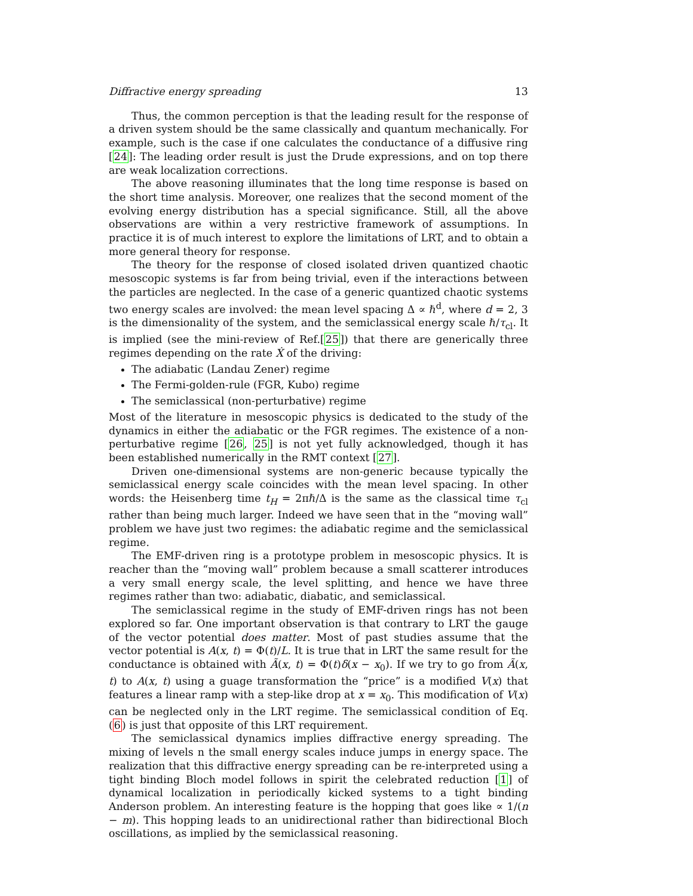Diffractive energy spreading 13
Thus, the common perception is that the leading result for the response of a driven system should be the same classically and quantum mechanically. For example, such is the case if one calculates the conductance of a diffusive ring [24]: The leading order result is just the Drude expressions, and on top there are weak localization corrections.
The above reasoning illuminates that the long time response is based on the short time analysis. Moreover, one realizes that the second moment of the evolving energy distribution has a special significance. Still, all the above observations are within a very restrictive framework of assumptions. In practice it is of much interest to explore the limitations of LRT, and to obtain a more general theory for response.
The theory for the response of closed isolated driven quantized chaotic mesoscopic systems is far from being trivial, even if the interactions between the particles are neglected. In the case of a generic quantized chaotic systems two energy scales are involved: the mean level spacing Δ ∝ ℏ<sup>d</sup>, where d = 2, 3 is the dimensionality of the system, and the semiclassical energy scale ℏ/τ<sub>cl</sub>. It is implied (see the mini-review of Ref.[25]) that there are generically three regimes depending on the rate Ẋ of the driving:
The adiabatic (Landau Zener) regime
The Fermi-golden-rule (FGR, Kubo) regime
The semiclassical (non-perturbative) regime
Most of the literature in mesoscopic physics is dedicated to the study of the dynamics in either the adiabatic or the FGR regimes. The existence of a non-perturbative regime [26, 25] is not yet fully acknowledged, though it has been established numerically in the RMT context [27].
Driven one-dimensional systems are non-generic because typically the semiclassical energy scale coincides with the mean level spacing. In other words: the Heisenberg time t<sub>H</sub> = 2πℏ/Δ is the same as the classical time τ<sub>cl</sub> rather than being much larger. Indeed we have seen that in the “moving wall” problem we have just two regimes: the adiabatic regime and the semiclassical regime.
The EMF-driven ring is a prototype problem in mesoscopic physics. It is reacher than the “moving wall” problem because a small scatterer introduces a very small energy scale, the level splitting, and hence we have three regimes rather than two: adiabatic, diabatic, and semiclassical.
The semiclassical regime in the study of EMF-driven rings has not been explored so far. One important observation is that contrary to LRT the gauge of the vector potential does matter. Most of past studies assume that the vector potential is A(x, t) = Φ(t)/L. It is true that in LRT the same result for the conductance is obtained with Ã(x, t) = Φ(t)δ(x − x<sub>0</sub>). If we try to go from Ã(x, t) to A(x, t) using a guage transformation the “price” is a modified V(x) that features a linear ramp with a step-like drop at x = x<sub>0</sub>. This modification of V(x) can be neglected only in the LRT regime. The semiclassical condition of Eq.(6) is just that opposite of this LRT requirement.
The semiclassical dynamics implies diffractive energy spreading. The mixing of levels n the small energy scales induce jumps in energy space. The realization that this diffractive energy spreading can be re-interpreted using a tight binding Bloch model follows in spirit the celebrated reduction [1] of dynamical localization in periodically kicked systems to a tight binding Anderson problem. An interesting feature is the hopping that goes like ∝ 1/(n − m). This hopping leads to an unidirectional rather than bidirectional Bloch oscillations, as implied by the semiclassical reasoning.